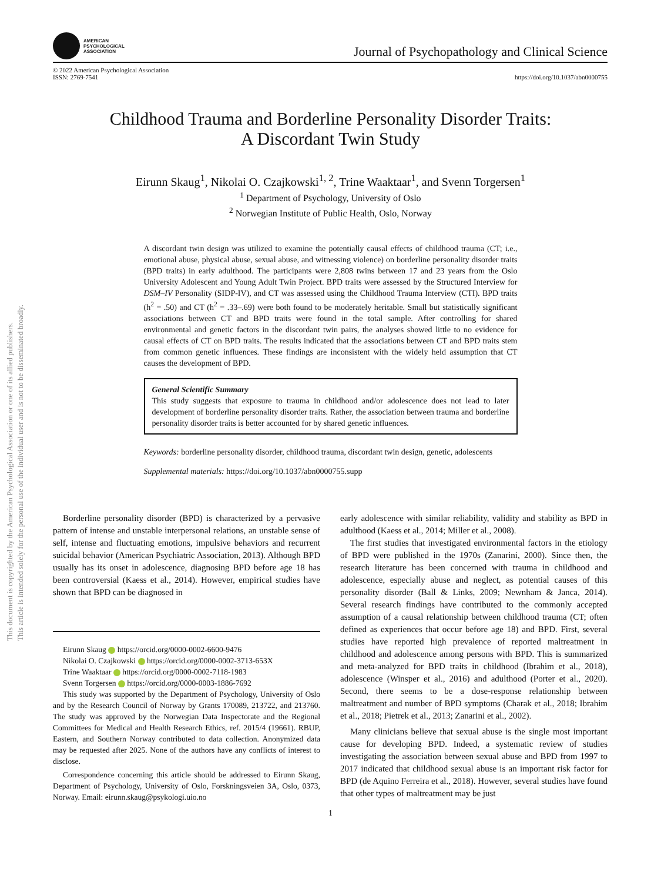This document is copyrighted by the American Psychological Association or one of its allied publishers.
This article is intended solely for the personal use of the individual user and is not to be disseminated broadly.
AMERICAN
PSYCHOLOGICAL
ASSOCIATION
Journal of Psychopathology and Clinical Science
© 2022 American Psychological Association
ISSN: 2769-7541
https://doi.org/10.1037/abn0000755
Childhood Trauma and Borderline Personality Disorder Traits:
A Discordant Twin Study
Eirunn Skaug<sup>1</sup>, Nikolai O. Czajkowski<sup>1, 2</sup>, Trine Waaktaar<sup>1</sup>, and Svenn Torgersen<sup>1</sup>
<sup>1</sup> Department of Psychology, University of Oslo
<sup>2</sup> Norwegian Institute of Public Health, Oslo, Norway
A discordant twin design was utilized to examine the potentially causal effects of childhood trauma (CT; i.e., emotional abuse, physical abuse, sexual abuse, and witnessing violence) on borderline personality disorder traits (BPD traits) in early adulthood. The participants were 2,808 twins between 17 and 23 years from the Oslo University Adolescent and Young Adult Twin Project. BPD traits were assessed by the Structured Interview for DSM–IV Personality (SIDP-IV), and CT was assessed using the Childhood Trauma Interview (CTI). BPD traits (h<sup>2</sup> = .50) and CT (h<sup>2</sup> = .33–.69) were both found to be moderately heritable. Small but statistically significant associations between CT and BPD traits were found in the total sample. After controlling for shared environmental and genetic factors in the discordant twin pairs, the analyses showed little to no evidence for causal effects of CT on BPD traits. The results indicated that the associations between CT and BPD traits stem from common genetic influences. These findings are inconsistent with the widely held assumption that CT causes the development of BPD.
General Scientific Summary
This study suggests that exposure to trauma in childhood and/or adolescence does not lead to later development of borderline personality disorder traits. Rather, the association between trauma and borderline personality disorder traits is better accounted for by shared genetic influences.
Keywords: borderline personality disorder, childhood trauma, discordant twin design, genetic, adolescents
Supplemental materials: https://doi.org/10.1037/abn0000755.supp
Borderline personality disorder (BPD) is characterized by a pervasive pattern of intense and unstable interpersonal relations, an unstable sense of self, intense and fluctuating emotions, impulsive behaviors and recurrent suicidal behavior (American Psychiatric Association, 2013). Although BPD usually has its onset in adolescence, diagnosing BPD before age 18 has been controversial (Kaess et al., 2014). However, empirical studies have shown that BPD can be diagnosed in
Eirunn Skaug https://orcid.org/0000-0002-6600-9476
Nikolai O. Czajkowski https://orcid.org/0000-0002-3713-653X
Trine Waaktaar https://orcid.org/0000-0002-7118-1983
Svenn Torgersen https://orcid.org/0000-0003-1886-7692
This study was supported by the Department of Psychology, University of Oslo and by the Research Council of Norway by Grants 170089, 213722, and 213760. The study was approved by the Norwegian Data Inspectorate and the Regional Committees for Medical and Health Research Ethics, ref. 2015/4 (19661). RBUP, Eastern, and Southern Norway contributed to data collection. Anonymized data may be requested after 2025. None of the authors have any conflicts of interest to disclose.
Correspondence concerning this article should be addressed to Eirunn Skaug, Department of Psychology, University of Oslo, Forskningsveien 3A, Oslo, 0373, Norway. Email: eirunn.skaug@psykologi.uio.no
early adolescence with similar reliability, validity and stability as BPD in adulthood (Kaess et al., 2014; Miller et al., 2008).
The first studies that investigated environmental factors in the etiology of BPD were published in the 1970s (Zanarini, 2000). Since then, the research literature has been concerned with trauma in childhood and adolescence, especially abuse and neglect, as potential causes of this personality disorder (Ball & Links, 2009; Newnham & Janca, 2014). Several research findings have contributed to the commonly accepted assumption of a causal relationship between childhood trauma (CT; often defined as experiences that occur before age 18) and BPD. First, several studies have reported high prevalence of reported maltreatment in childhood and adolescence among persons with BPD. This is summarized and meta-analyzed for BPD traits in childhood (Ibrahim et al., 2018), adolescence (Winsper et al., 2016) and adulthood (Porter et al., 2020). Second, there seems to be a dose-response relationship between maltreatment and number of BPD symptoms (Charak et al., 2018; Ibrahim et al., 2018; Pietrek et al., 2013; Zanarini et al., 2002).
Many clinicians believe that sexual abuse is the single most important cause for developing BPD. Indeed, a systematic review of studies investigating the association between sexual abuse and BPD from 1997 to 2017 indicated that childhood sexual abuse is an important risk factor for BPD (de Aquino Ferreira et al., 2018). However, several studies have found that other types of maltreatment may be just
1